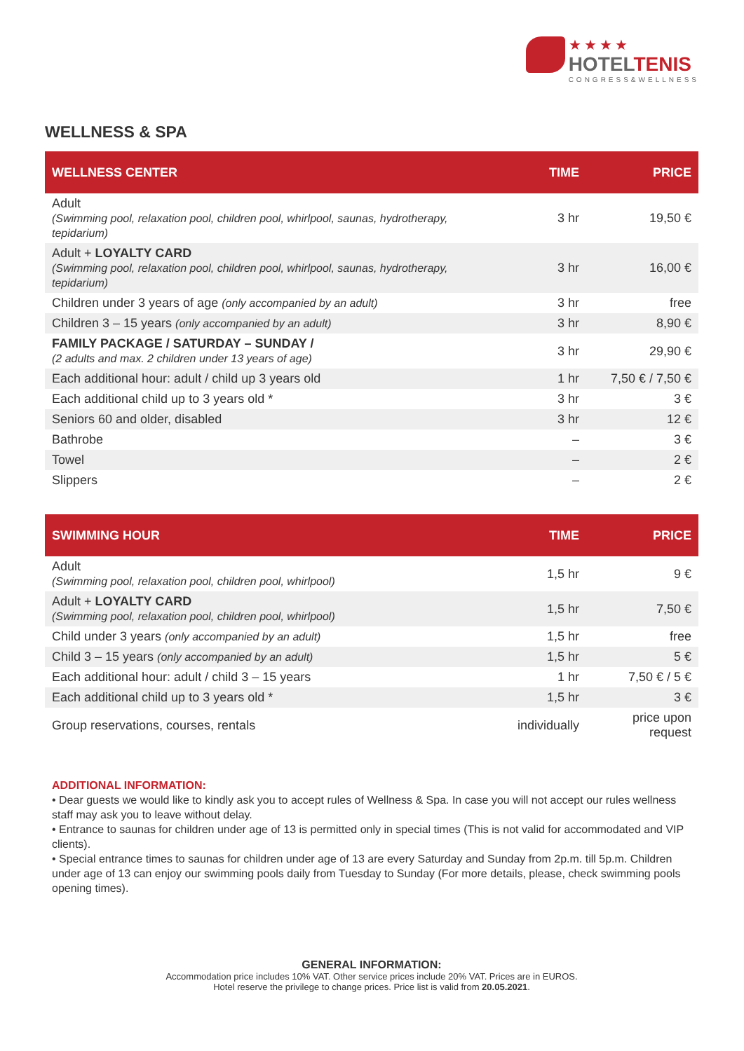★★★★
HOTELTENIS
CONGRESS&WELLNESS
WELLNESS & SPA
| WELLNESS CENTER | TIME | PRICE |
| --- | --- | --- |
| Adult (Swimming pool, relaxation pool, children pool, whirlpool, saunas, hydrotherapy, tepidarium) | 3 hr | 19,50 € |
| Adult + LOYALTY CARD (Swimming pool, relaxation pool, children pool, whirlpool, saunas, hydrotherapy, tepidarium) | 3 hr | 16,00 € |
| Children under 3 years of age (only accompanied by an adult) | 3 hr | free |
| Children 3 – 15 years (only accompanied by an adult) | 3 hr | 8,90 € |
| FAMILY PACKAGE / SATURDAY – SUNDAY / (2 adults and max. 2 children under 13 years of age) | 3 hr | 29,90 € |
| Each additional hour: adult / child up 3 years old | 1 hr | 7,50 € / 7,50 € |
| Each additional child up to 3 years old * | 3 hr | 3 € |
| Seniors 60 and older, disabled | 3 hr | 12 € |
| Bathrobe | – | 3 € |
| Towel | – | 2 € |
| Slippers | – | 2 € |
| SWIMMING HOUR | TIME | PRICE |
| --- | --- | --- |
| Adult (Swimming pool, relaxation pool, children pool, whirlpool) | 1,5 hr | 9 € |
| Adult + LOYALTY CARD (Swimming pool, relaxation pool, children pool, whirlpool) | 1,5 hr | 7,50 € |
| Child under 3 years (only accompanied by an adult) | 1,5 hr | free |
| Child 3 – 15 years (only accompanied by an adult) | 1,5 hr | 5 € |
| Each additional hour: adult / child 3 – 15 years | 1 hr | 7,50 € / 5 € |
| Each additional child up to 3 years old * | 1,5 hr | 3 € |
| Group reservations, courses, rentals | individually | price upon request |
ADDITIONAL INFORMATION:
• Dear guests we would like to kindly ask you to accept rules of Wellness & Spa. In case you will not accept our rules wellness staff may ask you to leave without delay.
• Entrance to saunas for children under age of 13 is permitted only in special times (This is not valid for accommodated and VIP clients).
• Special entrance times to saunas for children under age of 13 are every Saturday and Sunday from 2p.m. till 5p.m. Children under age of 13 can enjoy our swimming pools daily from Tuesday to Sunday (For more details, please, check swimming pools opening times).
GENERAL INFORMATION:
Accommodation price includes 10% VAT. Other service prices include 20% VAT. Prices are in EUROS.
Hotel reserve the privilege to change prices. Price list is valid from 20.05.2021.